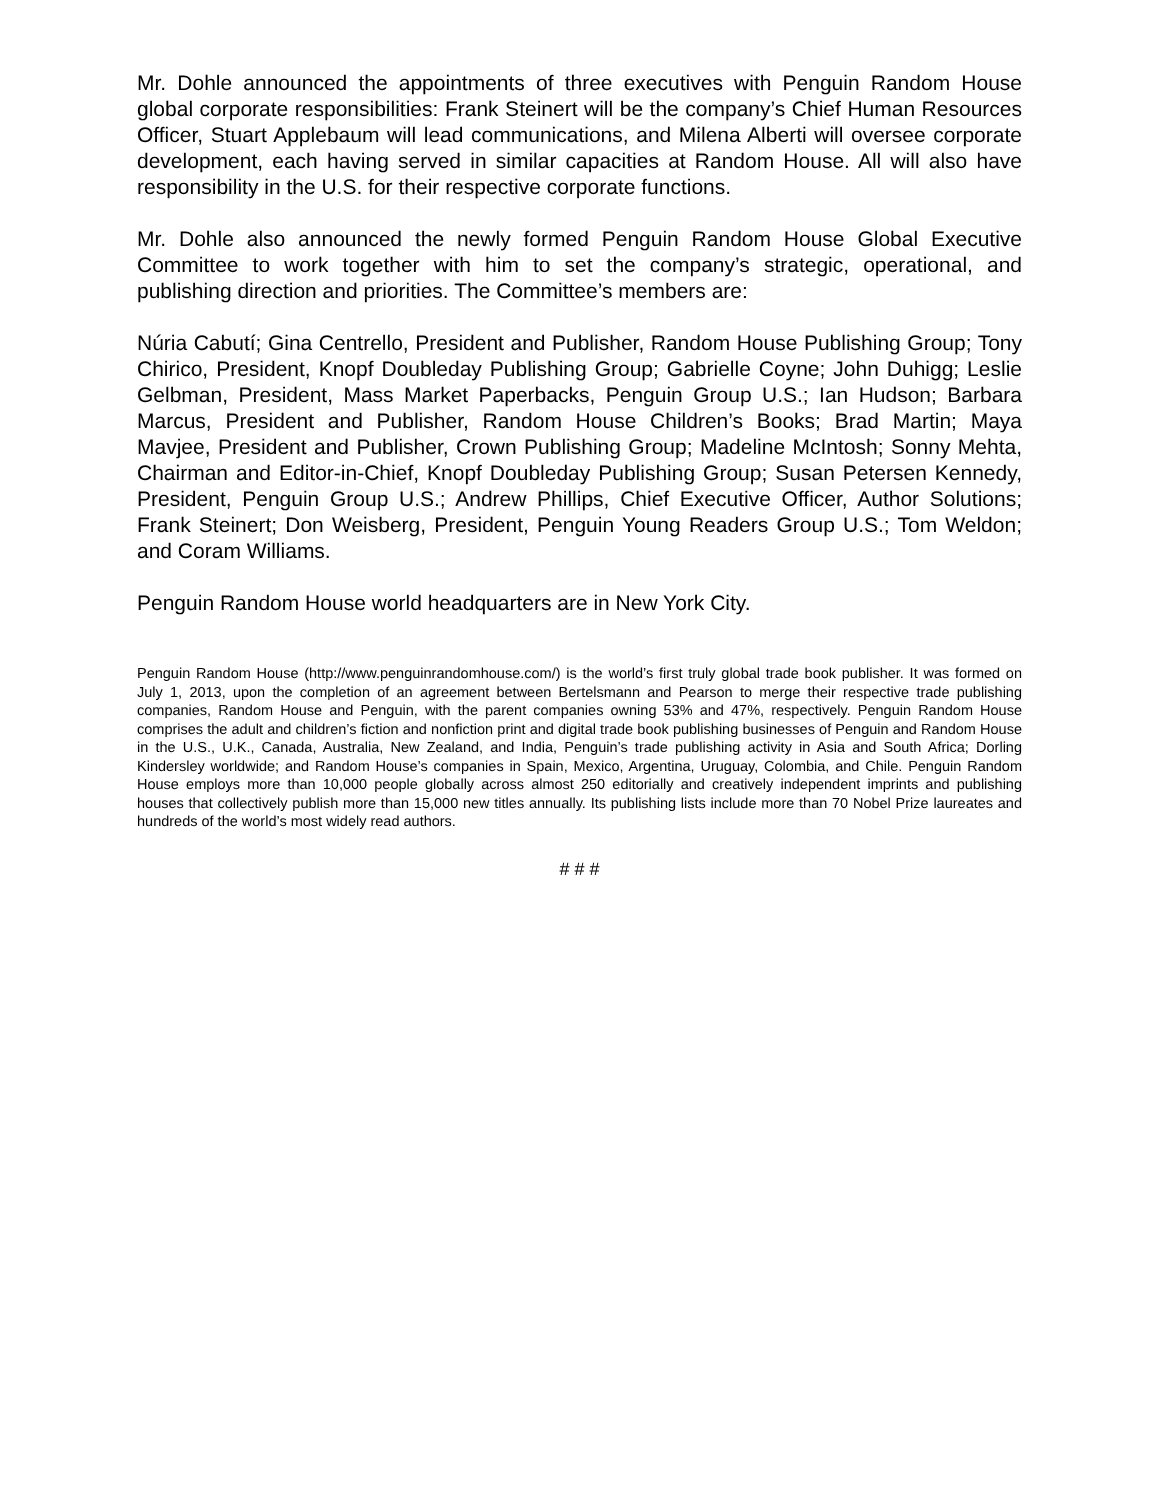Mr. Dohle announced the appointments of three executives with Penguin Random House global corporate responsibilities: Frank Steinert will be the company’s Chief Human Resources Officer, Stuart Applebaum will lead communications, and Milena Alberti will oversee corporate development, each having served in similar capacities at Random House. All will also have responsibility in the U.S. for their respective corporate functions.
Mr. Dohle also announced the newly formed Penguin Random House Global Executive Committee to work together with him to set the company’s strategic, operational, and publishing direction and priorities. The Committee’s members are:
Núria Cabutí; Gina Centrello, President and Publisher, Random House Publishing Group; Tony Chirico, President, Knopf Doubleday Publishing Group; Gabrielle Coyne; John Duhigg; Leslie Gelbman, President, Mass Market Paperbacks, Penguin Group U.S.; Ian Hudson; Barbara Marcus, President and Publisher, Random House Children’s Books; Brad Martin; Maya Mavjee, President and Publisher, Crown Publishing Group; Madeline McIntosh; Sonny Mehta, Chairman and Editor-in-Chief, Knopf Doubleday Publishing Group; Susan Petersen Kennedy, President, Penguin Group U.S.; Andrew Phillips, Chief Executive Officer, Author Solutions; Frank Steinert; Don Weisberg, President, Penguin Young Readers Group U.S.; Tom Weldon; and Coram Williams.
Penguin Random House world headquarters are in New York City.
Penguin Random House (http://www.penguinrandomhouse.com/) is the world’s first truly global trade book publisher. It was formed on July 1, 2013, upon the completion of an agreement between Bertelsmann and Pearson to merge their respective trade publishing companies, Random House and Penguin, with the parent companies owning 53% and 47%, respectively. Penguin Random House comprises the adult and children’s fiction and nonfiction print and digital trade book publishing businesses of Penguin and Random House in the U.S., U.K., Canada, Australia, New Zealand, and India, Penguin’s trade publishing activity in Asia and South Africa; Dorling Kindersley worldwide; and Random House’s companies in Spain, Mexico, Argentina, Uruguay, Colombia, and Chile. Penguin Random House employs more than 10,000 people globally across almost 250 editorially and creatively independent imprints and publishing houses that collectively publish more than 15,000 new titles annually. Its publishing lists include more than 70 Nobel Prize laureates and hundreds of the world’s most widely read authors.
# # #